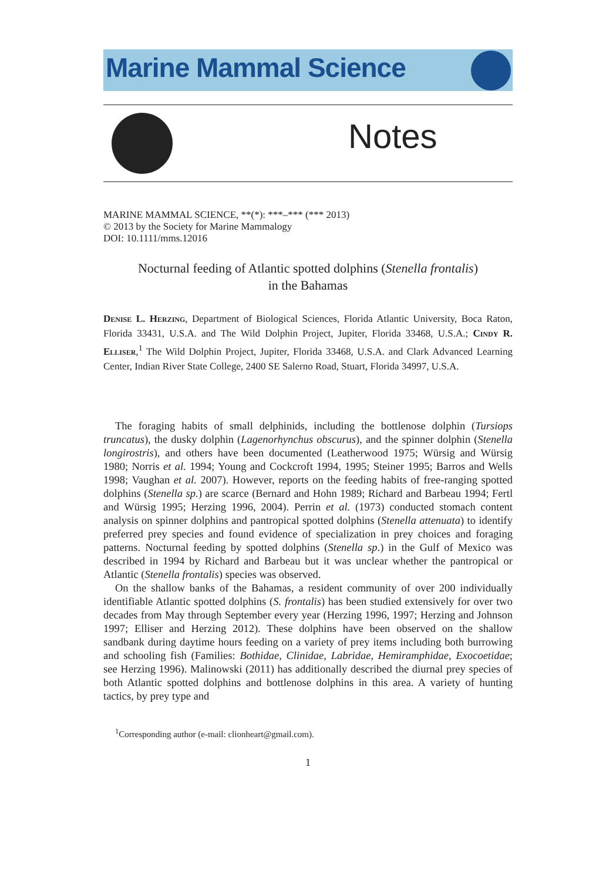Marine Mammal Science
Notes
MARINE MAMMAL SCIENCE, **(*): ***–*** (*** 2013)
© 2013 by the Society for Marine Mammalogy
DOI: 10.1111/mms.12016
Nocturnal feeding of Atlantic spotted dolphins (Stenella frontalis)
in the Bahamas
Denise L. Herzing, Department of Biological Sciences, Florida Atlantic University, Boca Raton, Florida 33431, U.S.A. and The Wild Dolphin Project, Jupiter, Florida 33468, U.S.A.; Cindy R. Elliser,<sup>1</sup> The Wild Dolphin Project, Jupiter, Florida 33468, U.S.A. and Clark Advanced Learning Center, Indian River State College, 2400 SE Salerno Road, Stuart, Florida 34997, U.S.A.
The foraging habits of small delphinids, including the bottlenose dolphin (Tursiops truncatus), the dusky dolphin (Lagenorhynchus obscurus), and the spinner dolphin (Stenella longirostris), and others have been documented (Leatherwood 1975; Würsig and Würsig 1980; Norris et al. 1994; Young and Cockcroft 1994, 1995; Steiner 1995; Barros and Wells 1998; Vaughan et al. 2007). However, reports on the feeding habits of free-ranging spotted dolphins (Stenella sp.) are scarce (Bernard and Hohn 1989; Richard and Barbeau 1994; Fertl and Würsig 1995; Herzing 1996, 2004). Perrin et al. (1973) conducted stomach content analysis on spinner dolphins and pantropical spotted dolphins (Stenella attenuata) to identify preferred prey species and found evidence of specialization in prey choices and foraging patterns. Nocturnal feeding by spotted dolphins (Stenella sp.) in the Gulf of Mexico was described in 1994 by Richard and Barbeau but it was unclear whether the pantropical or Atlantic (Stenella frontalis) species was observed.
On the shallow banks of the Bahamas, a resident community of over 200 individually identifiable Atlantic spotted dolphins (S. frontalis) has been studied extensively for over two decades from May through September every year (Herzing 1996, 1997; Herzing and Johnson 1997; Elliser and Herzing 2012). These dolphins have been observed on the shallow sandbank during daytime hours feeding on a variety of prey items including both burrowing and schooling fish (Families: Bothidae, Clinidae, Labridae, Hemiramphidae, Exocoetidae; see Herzing 1996). Malinowski (2011) has additionally described the diurnal prey species of both Atlantic spotted dolphins and bottlenose dolphins in this area. A variety of hunting tactics, by prey type and
<sup>1</sup> Corresponding author (e-mail: clionheart@gmail.com).
1